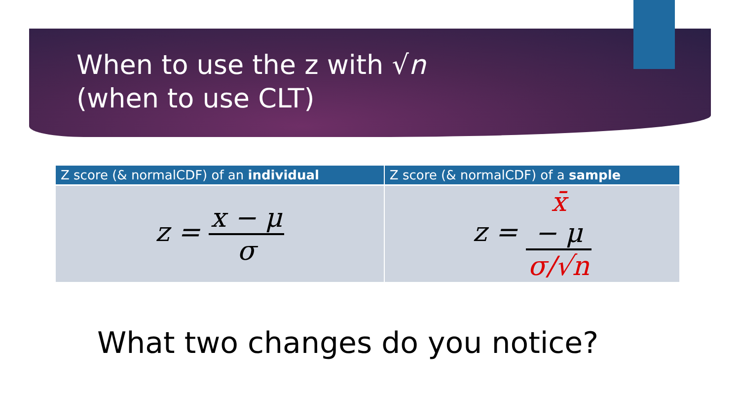When to use the z with √n
(when to use CLT)
| Z score (& normalCDF) of an individual | Z score (& normalCDF) of a sample |
| --- | --- |
| z = x − μ σ | z = x̄ − μ σ/√n |
What two changes do you notice?